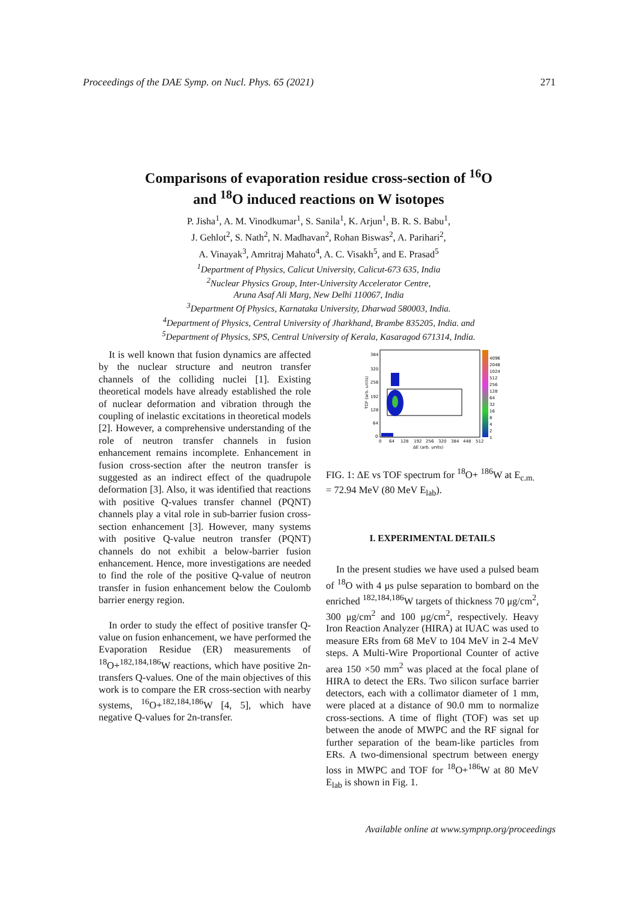Proceedings of the DAE Symp. on Nucl. Phys. 65 (2021) 271
Comparisons of evaporation residue cross-section of <sup>16</sup>O
and <sup>18</sup>O induced reactions on W isotopes
P. Jisha<sup>1</sup>, A. M. Vinodkumar<sup>1</sup>, S. Sanila<sup>1</sup>, K. Arjun<sup>1</sup>, B. R. S. Babu<sup>1</sup>,
J. Gehlot<sup>2</sup>, S. Nath<sup>2</sup>, N. Madhavan<sup>2</sup>, Rohan Biswas<sup>2</sup>, A. Parihari<sup>2</sup>,
A. Vinayak<sup>3</sup>, Amritraj Mahato<sup>4</sup>, A. C. Visakh<sup>5</sup>, and E. Prasad<sup>5</sup>
<sup>1</sup> Department of Physics, Calicut University, Calicut-673 635, India
<sup>2</sup> Nuclear Physics Group, Inter-University Accelerator Centre,
Aruna Asaf Ali Marg, New Delhi 110067, India
<sup>3</sup> Department Of Physics, Karnataka University, Dharwad 580003, India.
<sup>4</sup> Department of Physics, Central University of Jharkhand, Brambe 835205, India. and
<sup>5</sup> Department of Physics, SPS, Central University of Kerala, Kasaragod 671314, India.
It is well known that fusion dynamics are affected by the nuclear structure and neutron transfer channels of the colliding nuclei [1]. Existing theoretical models have already established the role of nuclear deformation and vibration through the coupling of inelastic excitations in theoretical models [2]. However, a comprehensive understanding of the role of neutron transfer channels in fusion enhancement remains incomplete. Enhancement in fusion cross-section after the neutron transfer is suggested as an indirect effect of the quadrupole deformation [3]. Also, it was identified that reactions with positive Q-values transfer channel (PQNT) channels play a vital role in sub-barrier fusion cross-section enhancement [3]. However, many systems with positive Q-value neutron transfer (PQNT) channels do not exhibit a below-barrier fusion enhancement. Hence, more investigations are needed to find the role of the positive Q-value of neutron transfer in fusion enhancement below the Coulomb barrier energy region.
In order to study the effect of positive transfer Q-value on fusion enhancement, we have performed the Evaporation Residue (ER) measurements of <sup>18</sup>O+<sup>182,184,186</sup>W reactions, which have positive 2n-transfers Q-values. One of the main objectives of this work is to compare the ER cross-section with nearby systems, <sup>16</sup>O+<sup>182,184,186</sup>W [4, 5], which have negative Q-values for 2n-transfer.
384
320
256
192
128
64
0
0
64
128
192
256
320
384
448
512
ΔE (arb. units)
4096
2048
1024
512
256
128
64
32
16
8
4
2
1
TOF (arb. units)
FIG. 1: ΔE vs TOF spectrum for <sup>18</sup>O+ <sup>186</sup>W at E<sub>c.m.</sub> = 72.94 MeV (80 MeV E<sub>lab</sub>).
I. EXPERIMENTAL DETAILS
In the present studies we have used a pulsed beam of <sup>18</sup>O with 4 μs pulse separation to bombard on the enriched <sup>182,184,186</sup>W targets of thickness 70 μg/cm<sup>2</sup>, 300 μg/cm<sup>2</sup> and 100 μg/cm<sup>2</sup>, respectively. Heavy Iron Reaction Analyzer (HIRA) at IUAC was used to measure ERs from 68 MeV to 104 MeV in 2-4 MeV steps. A Multi-Wire Proportional Counter of active area 150 ×50 mm<sup>2</sup> was placed at the focal plane of HIRA to detect the ERs. Two silicon surface barrier detectors, each with a collimator diameter of 1 mm, were placed at a distance of 90.0 mm to normalize cross-sections. A time of flight (TOF) was set up between the anode of MWPC and the RF signal for further separation of the beam-like particles from ERs. A two-dimensional spectrum between energy loss in MWPC and TOF for <sup>18</sup>O+<sup>186</sup>W at 80 MeV E<sub>lab</sub> is shown in Fig. 1.
Available online at www.sympnp.org/proceedings